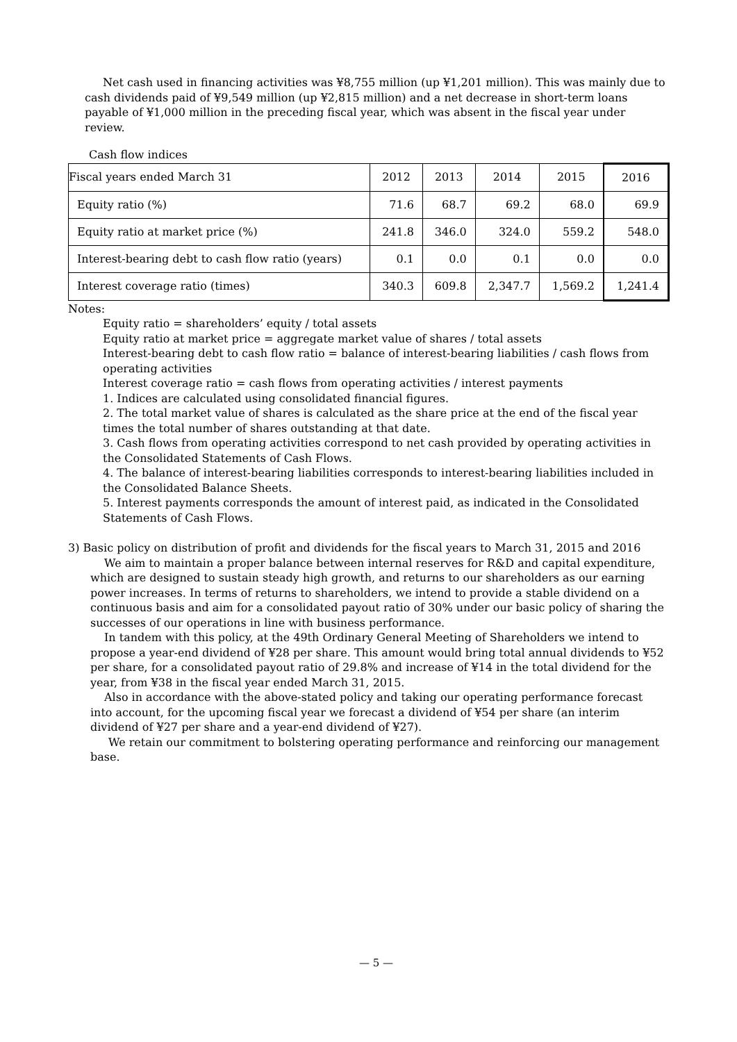Net cash used in financing activities was ¥8,755 million (up ¥1,201 million). This was mainly due to cash dividends paid of ¥9,549 million (up ¥2,815 million) and a net decrease in short-term loans payable of ¥1,000 million in the preceding fiscal year, which was absent in the fiscal year under review.
Cash flow indices
| Fiscal years ended March 31 | 2012 | 2013 | 2014 | 2015 | 2016 |
| --- | --- | --- | --- | --- | --- |
| Equity ratio (%) | 71.6 | 68.7 | 69.2 | 68.0 | 69.9 |
| Equity ratio at market price (%) | 241.8 | 346.0 | 324.0 | 559.2 | 548.0 |
| Interest-bearing debt to cash flow ratio (years) | 0.1 | 0.0 | 0.1 | 0.0 | 0.0 |
| Interest coverage ratio (times) | 340.3 | 609.8 | 2,347.7 | 1,569.2 | 1,241.4 |
Notes:
Equity ratio = shareholders’ equity / total assets
Equity ratio at market price = aggregate market value of shares / total assets
Interest-bearing debt to cash flow ratio = balance of interest-bearing liabilities / cash flows from operating activities
Interest coverage ratio = cash flows from operating activities / interest payments
1. Indices are calculated using consolidated financial figures.
2. The total market value of shares is calculated as the share price at the end of the fiscal year times the total number of shares outstanding at that date.
3. Cash flows from operating activities correspond to net cash provided by operating activities in the Consolidated Statements of Cash Flows.
4. The balance of interest-bearing liabilities corresponds to interest-bearing liabilities included in the Consolidated Balance Sheets.
5. Interest payments corresponds the amount of interest paid, as indicated in the Consolidated Statements of Cash Flows.
3) Basic policy on distribution of profit and dividends for the fiscal years to March 31, 2015 and 2016
We aim to maintain a proper balance between internal reserves for R&D and capital expenditure, which are designed to sustain steady high growth, and returns to our shareholders as our earning power increases. In terms of returns to shareholders, we intend to provide a stable dividend on a continuous basis and aim for a consolidated payout ratio of 30% under our basic policy of sharing the successes of our operations in line with business performance.
In tandem with this policy, at the 49th Ordinary General Meeting of Shareholders we intend to propose a year-end dividend of ¥28 per share. This amount would bring total annual dividends to ¥52 per share, for a consolidated payout ratio of 29.8% and increase of ¥14 in the total dividend for the year, from ¥38 in the fiscal year ended March 31, 2015.
Also in accordance with the above-stated policy and taking our operating performance forecast into account, for the upcoming fiscal year we forecast a dividend of ¥54 per share (an interim dividend of ¥27 per share and a year-end dividend of ¥27).
We retain our commitment to bolstering operating performance and reinforcing our management base.
— 5 —